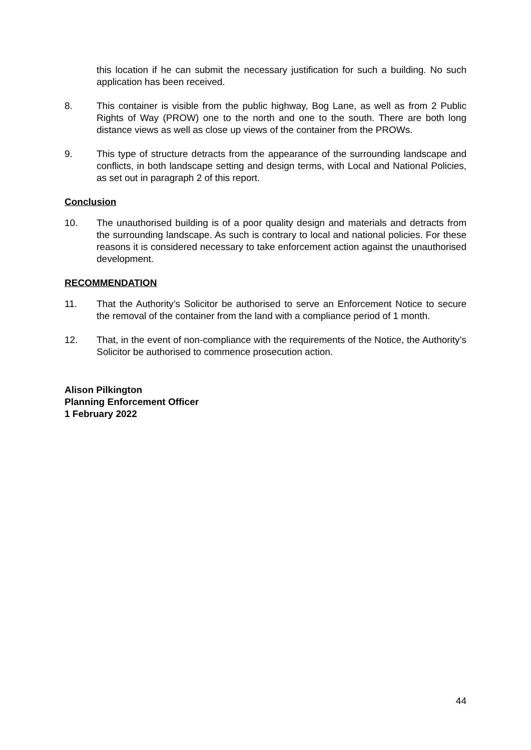this location if he can submit the necessary justification for such a building. No such application has been received.
8. This container is visible from the public highway, Bog Lane, as well as from 2 Public Rights of Way (PROW) one to the north and one to the south. There are both long distance views as well as close up views of the container from the PROWs.
9. This type of structure detracts from the appearance of the surrounding landscape and conflicts, in both landscape setting and design terms, with Local and National Policies, as set out in paragraph 2 of this report.
Conclusion
10. The unauthorised building is of a poor quality design and materials and detracts from the surrounding landscape. As such is contrary to local and national policies. For these reasons it is considered necessary to take enforcement action against the unauthorised development.
RECOMMENDATION
11. That the Authority’s Solicitor be authorised to serve an Enforcement Notice to secure the removal of the container from the land with a compliance period of 1 month.
12. That, in the event of non-compliance with the requirements of the Notice, the Authority’s Solicitor be authorised to commence prosecution action.
Alison Pilkington
Planning Enforcement Officer
1 February 2022
44